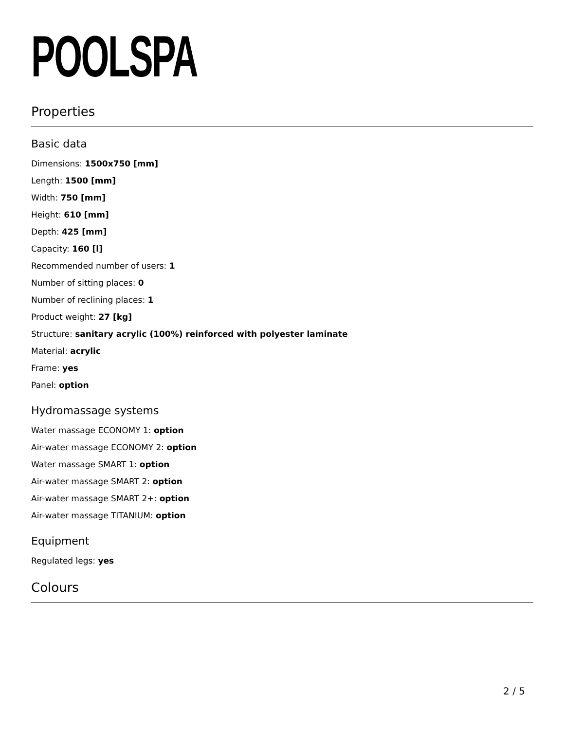POOLSPA
Properties
Basic data
Dimensions: 1500x750 [mm]
Length: 1500 [mm]
Width: 750 [mm]
Height: 610 [mm]
Depth: 425 [mm]
Capacity: 160 [l]
Recommended number of users: 1
Number of sitting places: 0
Number of reclining places: 1
Product weight: 27 [kg]
Structure: sanitary acrylic (100%) reinforced with polyester laminate
Material: acrylic
Frame: yes
Panel: option
Hydromassage systems
Water massage ECONOMY 1: option
Air-water massage ECONOMY 2: option
Water massage SMART 1: option
Air-water massage SMART 2: option
Air-water massage SMART 2+: option
Air-water massage TITANIUM: option
Equipment
Regulated legs: yes
Colours
2 / 5